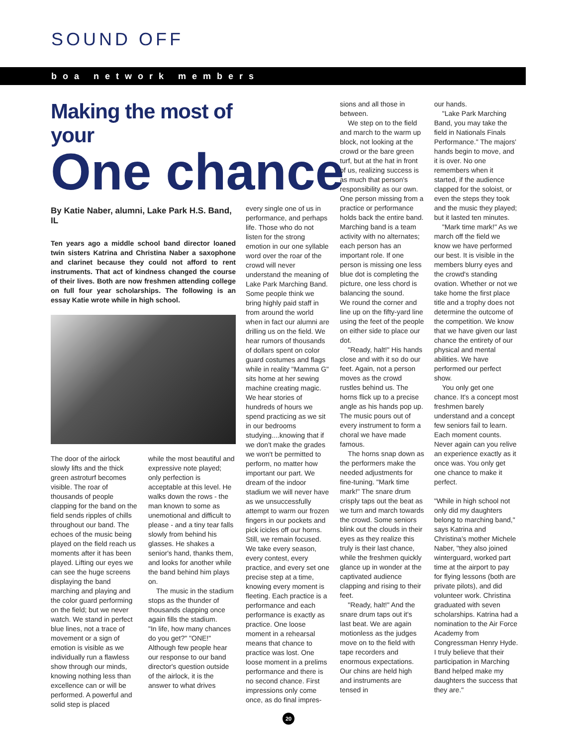SOUND OFF
boa network members
Making the most of your
One chance
By Katie Naber, alumni, Lake Park H.S. Band, IL
Ten years ago a middle school band director loaned twin sisters Katrina and Christina Naber a saxophone and clarinet because they could not afford to rent instruments. That act of kindness changed the course of their lives. Both are now freshmen attending college on full four year scholarships. The following is an essay Katie wrote while in high school.
The door of the airlock slowly lifts and the thick green astroturf becomes visible. The roar of thousands of people clapping for the band on the field sends ripples of chills throughout our band. The echoes of the music being played on the field reach us moments after it has been played. Lifting our eyes we can see the huge screens displaying the band marching and playing and the color guard performing on the field; but we never watch. We stand in perfect blue lines, not a trace of movement or a sign of emotion is visible as we individually run a flawless show through our minds, knowing nothing less than excellence can or will be performed. A powerful and solid step is placed
while the most beautiful and expressive note played; only perfection is acceptable at this level. He walks down the rows - the man known to some as unemotional and difficult to please - and a tiny tear falls slowly from behind his glasses. He shakes a senior's hand, thanks them, and looks for another while the band behind him plays on.
The music in the stadium stops as the thunder of thousands clapping once again fills the stadium.
"In life, how many chances do you get?" "ONE!"
Although few people hear our response to our band director's question outside of the airlock, it is the answer to what drives
every single one of us in performance, and perhaps life. Those who do not listen for the strong emotion in our one syllable word over the roar of the crowd will never understand the meaning of Lake Park Marching Band. Some people think we bring highly paid staff in from around the world when in fact our alumni are drilling us on the field. We hear rumors of thousands of dollars spent on color guard costumes and flags while in reality "Mamma G" sits home at her sewing machine creating magic. We hear stories of hundreds of hours we spend practicing as we sit in our bedrooms studying....knowing that if we don't make the grades we won't be permitted to perform, no matter how important our part. We dream of the indoor stadium we will never have as we unsuccessfully attempt to warm our frozen fingers in our pockets and pick icicles off our horns. Still, we remain focused. We take every season, every contest, every practice, and every set one precise step at a time, knowing every moment is fleeting. Each practice is a performance and each performance is exactly as practice. One loose moment in a rehearsal means that chance to practice was lost. One loose moment in a prelims performance and there is no second chance. First impressions only come once, as do final impres-
sions and all those in between.
We step on to the field and march to the warm up block, not looking at the crowd or the bare green turf, but at the hat in front of us, realizing success is as much that person's responsibility as our own. One person missing from a practice or performance holds back the entire band. Marching band is a team activity with no alternates; each person has an important role. If one person is missing one less blue dot is completing the picture, one less chord is balancing the sound.
We round the corner and line up on the fifty-yard line using the feet of the people on either side to place our dot.
"Ready, halt!" His hands close and with it so do our feet. Again, not a person moves as the crowd rustles behind us. The horns flick up to a precise angle as his hands pop up. The music pours out of every instrument to form a choral we have made famous.
The horns snap down as the performers make the needed adjustments for fine-tuning. "Mark time mark!" The snare drum crisply taps out the beat as we turn and march towards the crowd. Some seniors blink out the clouds in their eyes as they realize this truly is their last chance, while the freshmen quickly glance up in wonder at the captivated audience clapping and rising to their feet.
"Ready, halt!" And the snare drum taps out it's last beat. We are again motionless as the judges move on to the field with tape recorders and enormous expectations. Our chins are held high and instruments are tensed in
our hands.
"Lake Park Marching Band, you may take the field in Nationals Finals Performance." The majors' hands begin to move, and it is over. No one remembers when it started, if the audience clapped for the soloist, or even the steps they took and the music they played; but it lasted ten minutes.
"Mark time mark!" As we march off the field we know we have performed our best. It is visible in the members blurry eyes and the crowd's standing ovation. Whether or not we take home the first place title and a trophy does not determine the outcome of the competition. We know that we have given our last chance the entirety of our physical and mental abilities. We have performed our perfect show.
You only get one chance. It's a concept most freshmen barely understand and a concept few seniors fail to learn. Each moment counts. Never again can you relive an experience exactly as it once was. You only get one chance to make it perfect.
"While in high school not only did my daughters belong to marching band," says Katrina and Christina's mother Michele Naber, "they also joined winterguard, worked part time at the airport to pay for flying lessons (both are private pilots), and did volunteer work. Christina graduated with seven scholarships. Katrina had a nomination to the Air Force Academy from Congressman Henry Hyde. I truly believe that their participation in Marching Band helped make my daughters the success that they are."
20